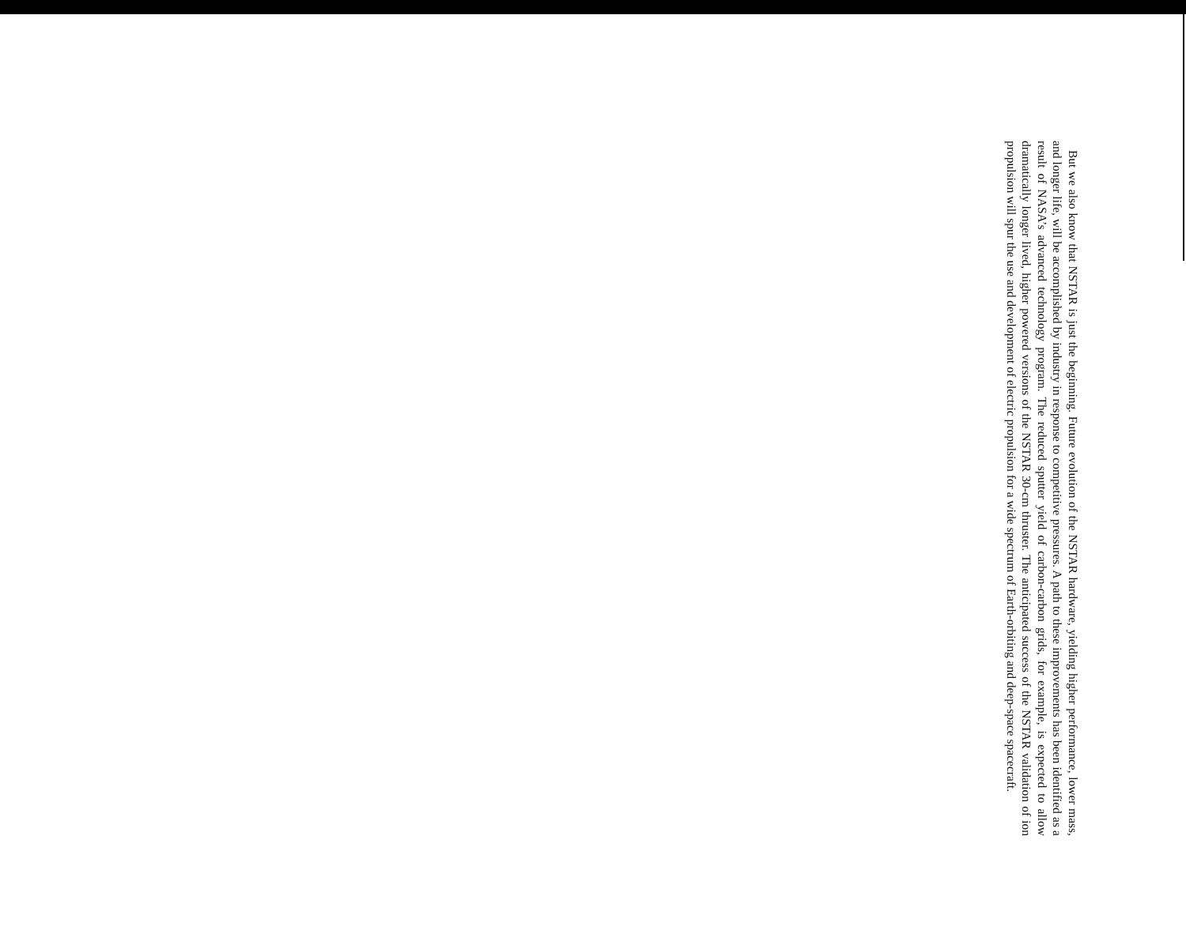But we also know that NSTAR is just the beginning. Future evolution of the NSTAR hardware, yielding higher performance, lower mass, and longer life, will be accomplished by industry in response to competitive pressures. A path to these improvements has been identified as a result of NASA’s advanced technology program. The reduced sputter yield of carbon-carbon grids, for example, is expected to allow dramatically longer lived, higher powered versions of the NSTAR 30-cm thruster. The anticipated success of the NSTAR validation of ion propulsion will spur the use and development of electric propulsion for a wide spectrum of Earth-orbiting and deep-space spacecraft.